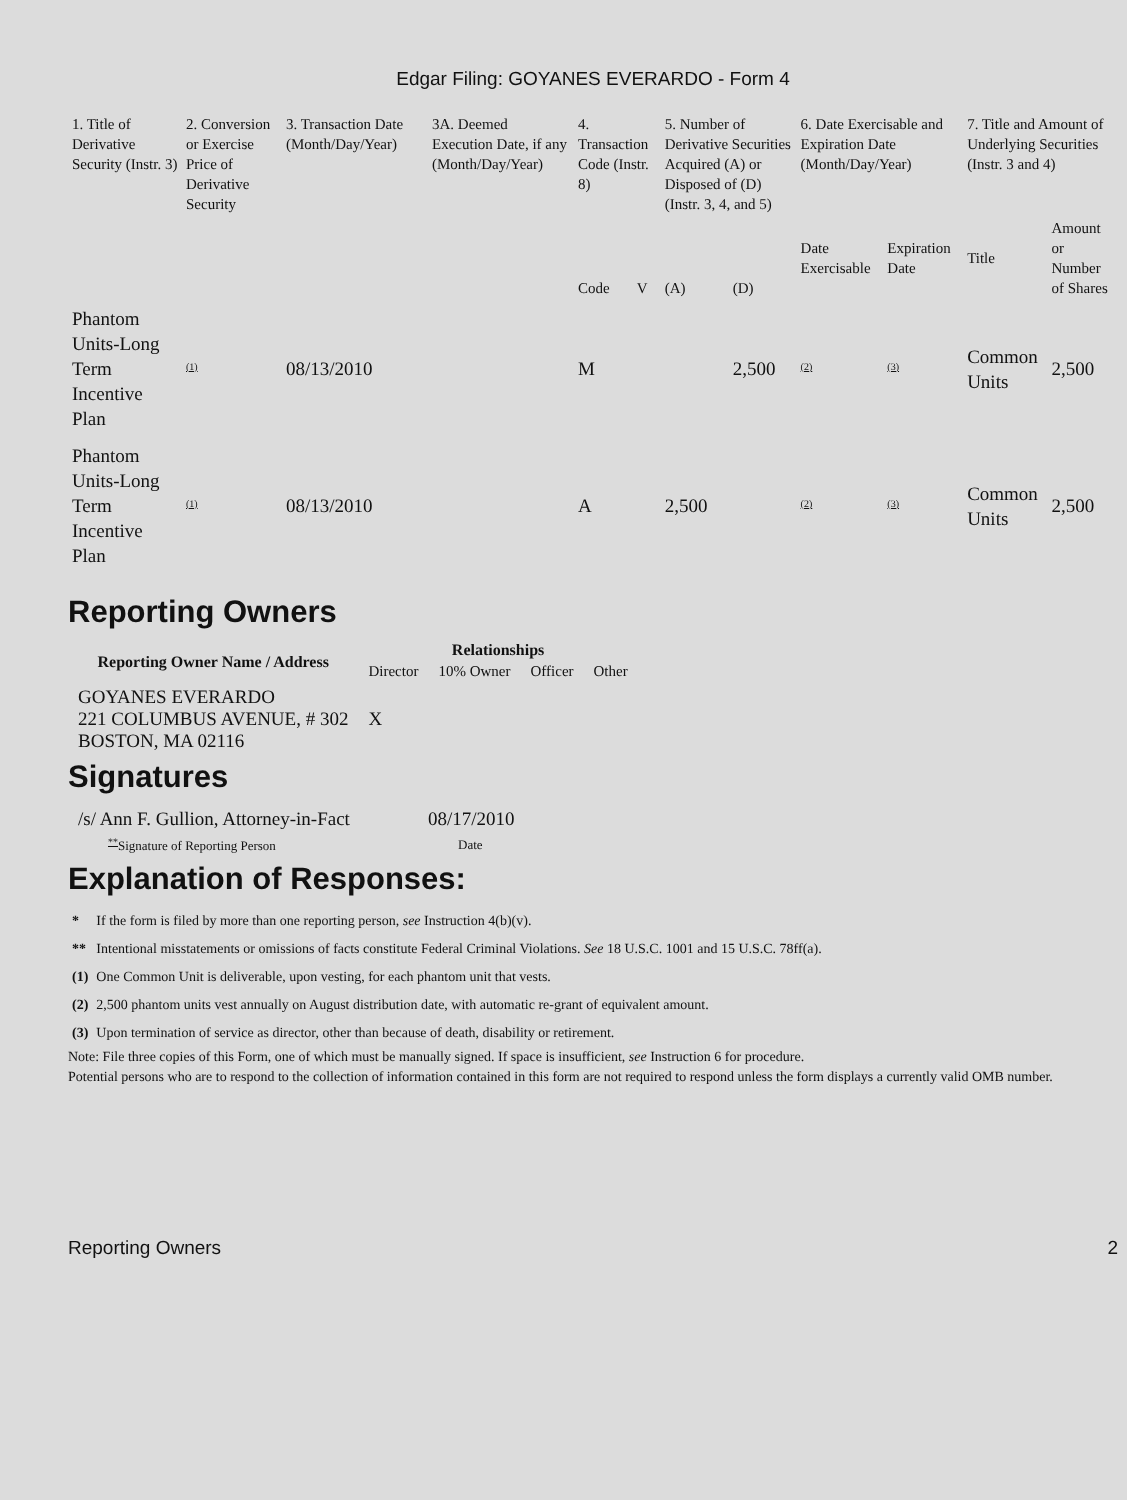Edgar Filing: GOYANES EVERARDO - Form 4
| 1. Title of Derivative Security (Instr. 3) | 2. Conversion or Exercise Price of Derivative Security | 3. Transaction Date (Month/Day/Year) | 3A. Deemed Execution Date, if any (Month/Day/Year) | 4. Transaction Code (Instr. 8) | | 5. Number of Derivative Securities Acquired (A) or Disposed of (D) (Instr. 3, 4, and 5) | | 6. Date Exercisable and Expiration Date (Month/Day/Year) | | 7. Title and Amount of Underlying Securities (Instr. 3 and 4) | |
| | | | | Code | V | (A) | (D) | Date Exercisable | Expiration Date | Title | Amount or Number of Shares |
| Phantom Units-Long Term Incentive Plan | <sup>(1)</sup> | 08/13/2010 | | M | | | 2,500 | <sup>(2)</sup> | <sup>(3)</sup> | Common Units | 2,500 |
| Phantom Units-Long Term Incentive Plan | <sup>(1)</sup> | 08/13/2010 | | A | | 2,500 | | <sup>(2)</sup> | <sup>(3)</sup> | Common Units | 2,500 |
Reporting Owners
| Reporting Owner Name / Address | Relationships | | | |
| --- | --- | --- | --- | --- |
| | Director | 10% Owner | Officer | Other |
| GOYANES EVERARDO 221 COLUMBUS AVENUE, # 302 BOSTON, MA 02116 | X | | | |
Signatures
| /s/ Ann F. Gullion, Attorney-in-Fact | 08/17/2010 |
| <sup>**</sup> Signature of Reporting Person | Date |
Explanation of Responses:
| * | If the form is filed by more than one reporting person, see Instruction 4(b)(v). |
| ** | Intentional misstatements or omissions of facts constitute Federal Criminal Violations. See 18 U.S.C. 1001 and 15 U.S.C. 78ff(a). |
| (1) | One Common Unit is deliverable, upon vesting, for each phantom unit that vests. |
| (2) | 2,500 phantom units vest annually on August distribution date, with automatic re-grant of equivalent amount. |
| (3) | Upon termination of service as director, other than because of death, disability or retirement. |
Note: File three copies of this Form, one of which must be manually signed. If space is insufficient, see Instruction 6 for procedure.
Potential persons who are to respond to the collection of information contained in this form are not required to respond unless the form displays a currently valid OMB number.
Reporting Owners 2